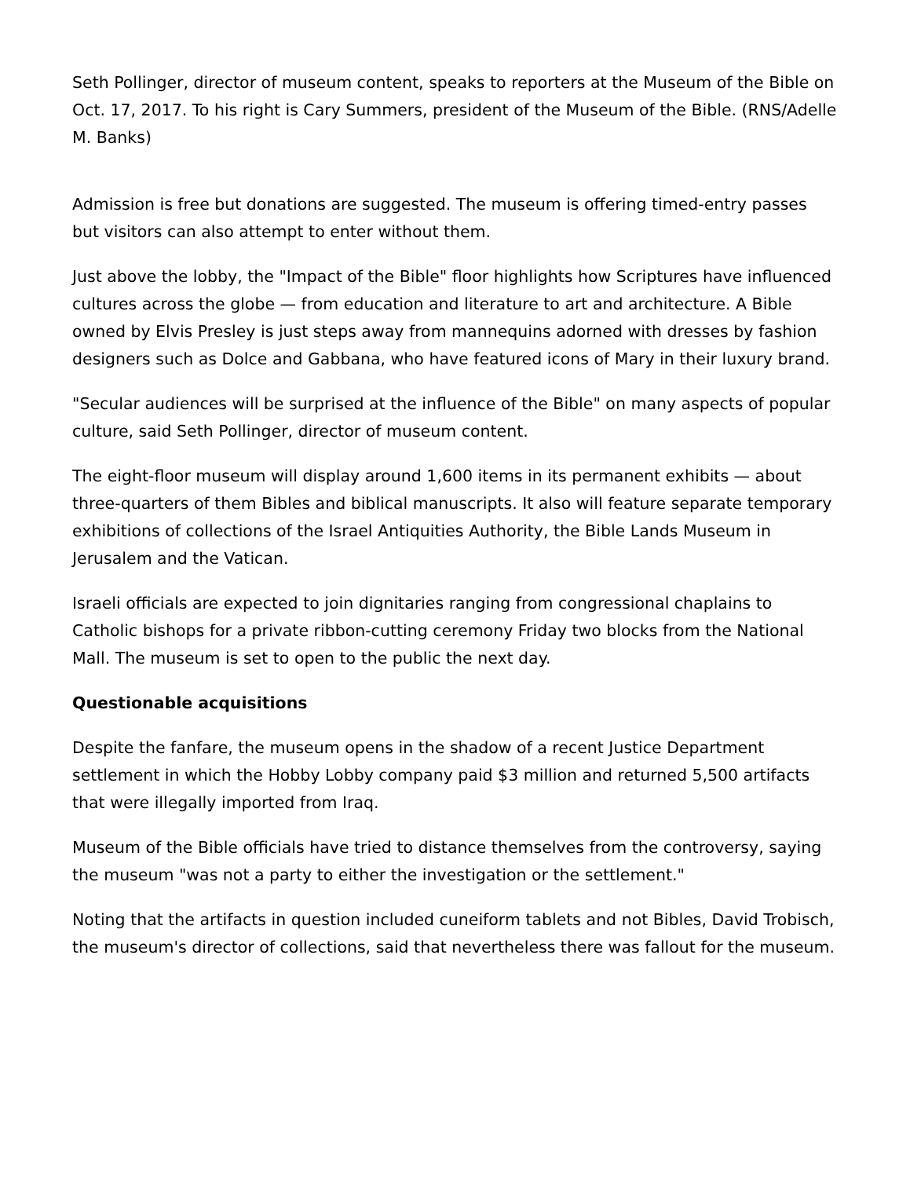Seth Pollinger, director of museum content, speaks to reporters at the Museum of the Bible on Oct. 17, 2017. To his right is Cary Summers, president of the Museum of the Bible. (RNS/Adelle M. Banks)
Admission is free but donations are suggested. The museum is offering timed-entry passes but visitors can also attempt to enter without them.
Just above the lobby, the "Impact of the Bible" floor highlights how Scriptures have influenced cultures across the globe — from education and literature to art and architecture. A Bible owned by Elvis Presley is just steps away from mannequins adorned with dresses by fashion designers such as Dolce and Gabbana, who have featured icons of Mary in their luxury brand.
"Secular audiences will be surprised at the influence of the Bible" on many aspects of popular culture, said Seth Pollinger, director of museum content.
The eight-floor museum will display around 1,600 items in its permanent exhibits — about three-quarters of them Bibles and biblical manuscripts. It also will feature separate temporary exhibitions of collections of the Israel Antiquities Authority, the Bible Lands Museum in Jerusalem and the Vatican.
Israeli officials are expected to join dignitaries ranging from congressional chaplains to Catholic bishops for a private ribbon-cutting ceremony Friday two blocks from the National Mall. The museum is set to open to the public the next day.
Questionable acquisitions
Despite the fanfare, the museum opens in the shadow of a recent Justice Department settlement in which the Hobby Lobby company paid $3 million and returned 5,500 artifacts that were illegally imported from Iraq.
Museum of the Bible officials have tried to distance themselves from the controversy, saying the museum "was not a party to either the investigation or the settlement."
Noting that the artifacts in question included cuneiform tablets and not Bibles, David Trobisch, the museum's director of collections, said that nevertheless there was fallout for the museum.